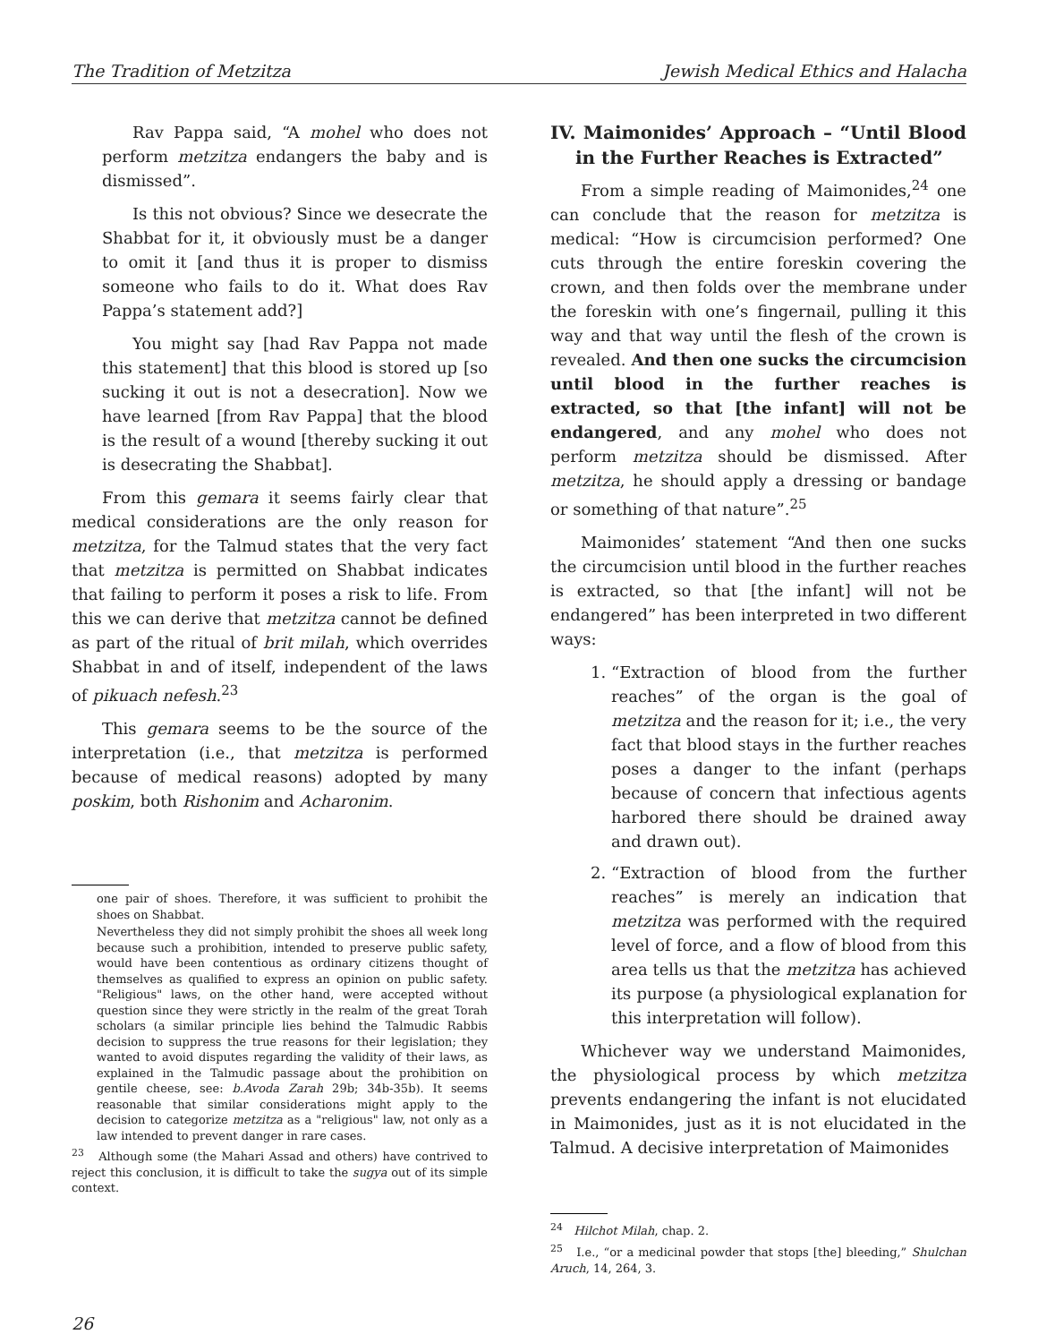The Tradition of Metzitza Jewish Medical Ethics and Halacha
Rav Pappa said, “A mohel who does not perform metzitza endangers the baby and is dismissed”.
Is this not obvious? Since we desecrate the Shabbat for it, it obviously must be a danger to omit it [and thus it is proper to dismiss someone who fails to do it. What does Rav Pappa’s statement add?]
You might say [had Rav Pappa not made this statement] that this blood is stored up [so sucking it out is not a desecration]. Now we have learned [from Rav Pappa] that the blood is the result of a wound [thereby sucking it out is desecrating the Shabbat].
From this gemara it seems fairly clear that medical considerations are the only reason for metzitza, for the Talmud states that the very fact that metzitza is permitted on Shabbat indicates that failing to perform it poses a risk to life. From this we can derive that metzitza cannot be defined as part of the ritual of brit milah, which overrides Shabbat in and of itself, independent of the laws of pikuach nefesh.<sup>23</sup>
This gemara seems to be the source of the interpretation (i.e., that metzitza is performed because of medical reasons) adopted by many poskim, both Rishonim and Acharonim.
one pair of shoes. Therefore, it was sufficient to prohibit the shoes on Shabbat.
Nevertheless they did not simply prohibit the shoes all week long because such a prohibition, intended to preserve public safety, would have been contentious as ordinary citizens thought of themselves as qualified to express an opinion on public safety. "Religious" laws, on the other hand, were accepted without question since they were strictly in the realm of the great Torah scholars (a similar principle lies behind the Talmudic Rabbis decision to suppress the true reasons for their legislation; they wanted to avoid disputes regarding the validity of their laws, as explained in the Talmudic passage about the prohibition on gentile cheese, see: b.Avoda Zarah 29b; 34b-35b). It seems reasonable that similar considerations might apply to the decision to categorize metzitza as a "religious" law, not only as a law intended to prevent danger in rare cases.
<sup>23</sup> Although some (the Mahari Assad and others) have contrived to reject this conclusion, it is difficult to take the sugya out of its simple context.
IV. Maimonides’ Approach – “Until Blood in the Further Reaches is Extracted”
From a simple reading of Maimonides,<sup>24</sup> one can conclude that the reason for metzitza is medical: “How is circumcision performed? One cuts through the entire foreskin covering the crown, and then folds over the membrane under the foreskin with one’s fingernail, pulling it this way and that way until the flesh of the crown is revealed. And then one sucks the circumcision until blood in the further reaches is extracted, so that [the infant] will not be endangered, and any mohel who does not perform metzitza should be dismissed. After metzitza, he should apply a dressing or bandage or something of that nature”.<sup>25</sup>
Maimonides’ statement “And then one sucks the circumcision until blood in the further reaches is extracted, so that [the infant] will not be endangered” has been interpreted in two different ways:
1. “Extraction of blood from the further reaches” of the organ is the goal of metzitza and the reason for it; i.e., the very fact that blood stays in the further reaches poses a danger to the infant (perhaps because of concern that infectious agents harbored there should be drained away and drawn out).
2. “Extraction of blood from the further reaches” is merely an indication that metzitza was performed with the required level of force, and a flow of blood from this area tells us that the metzitza has achieved its purpose (a physiological explanation for this interpretation will follow).
Whichever way we understand Maimonides, the physiological process by which metzitza prevents endangering the infant is not elucidated in Maimonides, just as it is not elucidated in the Talmud. A decisive interpretation of Maimonides
<sup>24</sup> Hilchot Milah, chap. 2.
<sup>25</sup> I.e., “or a medicinal powder that stops [the] bleeding,” Shulchan Aruch, 14, 264, 3.
26